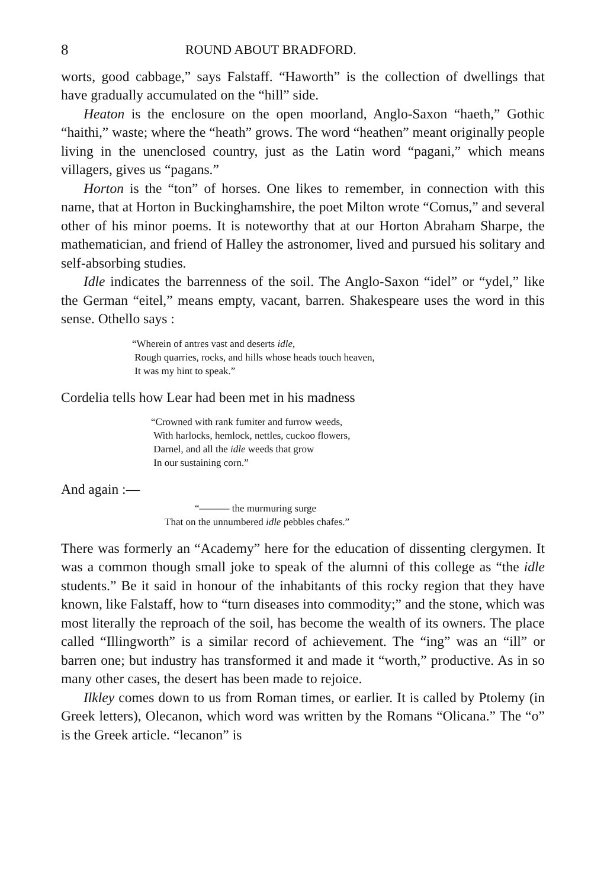8 ROUND ABOUT BRADFORD.
worts, good cabbage,” says Falstaff. “Haworth” is the collection of dwellings that have gradually accumulated on the “hill” side.
Heaton is the enclosure on the open moorland, Anglo-Saxon “haeth,” Gothic “haithi,” waste; where the “heath” grows. The word “heathen” meant originally people living in the unenclosed country, just as the Latin word “pagani,” which means villagers, gives us “pagans.”
Horton is the “ton” of horses. One likes to remember, in connection with this name, that at Horton in Buckinghamshire, the poet Milton wrote “Comus,” and several other of his minor poems. It is noteworthy that at our Horton Abraham Sharpe, the mathematician, and friend of Halley the astronomer, lived and pursued his solitary and self-absorbing studies.
Idle indicates the barrenness of the soil. The Anglo-Saxon “idel” or “ydel,” like the German “eitel,” means empty, vacant, barren. Shakespeare uses the word in this sense. Othello says :
“Wherein of antres vast and deserts idle,
Rough quarries, rocks, and hills whose heads touch heaven,
It was my hint to speak.”
Cordelia tells how Lear had been met in his madness
“Crowned with rank fumiter and furrow weeds,
With harlocks, hemlock, nettles, cuckoo flowers,
Darnel, and all the idle weeds that grow
In our sustaining corn.”
And again :—
“——— the murmuring surge
That on the unnumbered idle pebbles chafes.”
There was formerly an “Academy” here for the education of dissenting clergymen. It was a common though small joke to speak of the alumni of this college as “the idle students.” Be it said in honour of the inhabitants of this rocky region that they have known, like Falstaff, how to “turn diseases into commodity;” and the stone, which was most literally the reproach of the soil, has become the wealth of its owners. The place called “Illingworth” is a similar record of achievement. The “ing” was an “ill” or barren one; but industry has transformed it and made it “worth,” productive. As in so many other cases, the desert has been made to rejoice.
Ilkley comes down to us from Roman times, or earlier. It is called by Ptolemy (in Greek letters), Olecanon, which word was written by the Romans “Olicana.” The “o” is the Greek article. “lecanon” is